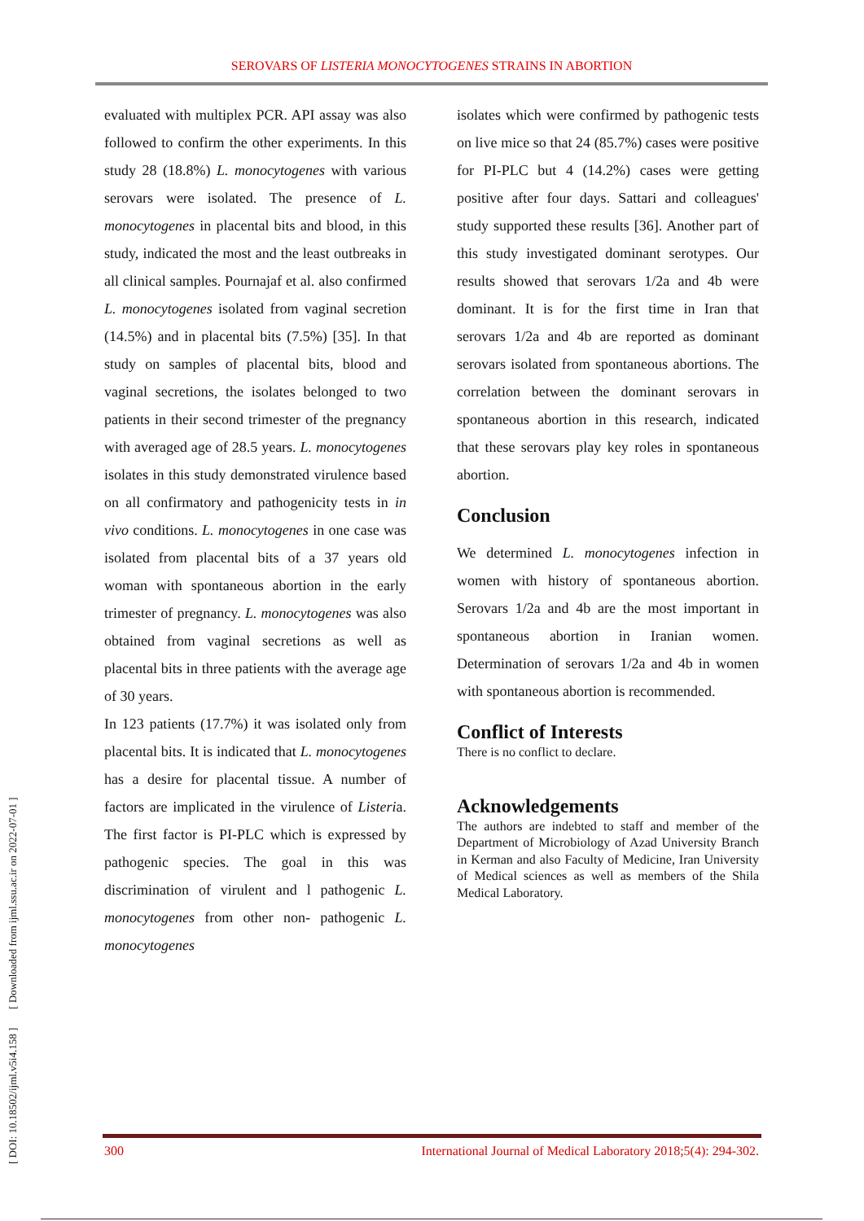SEROVARS OF LISTERIA MONOCYTOGENES STRAINS IN ABORTION
[ DOI: 10.18502/ijml.v5i4.158 ] [ Downloaded from ijml.ssu.ac.ir on 2022-07-01 ]
evaluated with multiplex PCR. API assay was also followed to confirm the other experiments. In this study 28 (18.8%) L. monocytogenes with various serovars were isolated. The presence of L. monocytogenes in placental bits and blood, in this study, indicated the most and the least outbreaks in all clinical samples. Pournajaf et al. also confirmed L. monocytogenes isolated from vaginal secretion (14.5%) and in placental bits (7.5%) [35]. In that study on samples of placental bits, blood and vaginal secretions, the isolates belonged to two patients in their second trimester of the pregnancy with averaged age of 28.5 years. L. monocytogenes isolates in this study demonstrated virulence based on all confirmatory and pathogenicity tests in in vivo conditions. L. monocytogenes in one case was isolated from placental bits of a 37 years old woman with spontaneous abortion in the early trimester of pregnancy. L. monocytogenes was also obtained from vaginal secretions as well as placental bits in three patients with the average age of 30 years.
In 123 patients (17.7%) it was isolated only from placental bits. It is indicated that L. monocytogenes has a desire for placental tissue. A number of factors are implicated in the virulence of Listeria. The first factor is PI-PLC which is expressed by pathogenic species. The goal in this was discrimination of virulent and l pathogenic L. monocytogenes from other non- pathogenic L. monocytogenes
isolates which were confirmed by pathogenic tests on live mice so that 24 (85.7%) cases were positive for PI-PLC but 4 (14.2%) cases were getting positive after four days. Sattari and colleagues' study supported these results [36]. Another part of this study investigated dominant serotypes. Our results showed that serovars 1/2a and 4b were dominant. It is for the first time in Iran that serovars 1/2a and 4b are reported as dominant serovars isolated from spontaneous abortions. The correlation between the dominant serovars in spontaneous abortion in this research, indicated that these serovars play key roles in spontaneous abortion.
Conclusion
We determined L. monocytogenes infection in women with history of spontaneous abortion. Serovars 1/2a and 4b are the most important in spontaneous abortion in Iranian women. Determination of serovars 1/2a and 4b in women with spontaneous abortion is recommended.
Conflict of Interests
There is no conflict to declare.
Acknowledgements
The authors are indebted to staff and member of the Department of Microbiology of Azad University Branch in Kerman and also Faculty of Medicine, Iran University of Medical sciences as well as members of the Shila Medical Laboratory.
300 International Journal of Medical Laboratory 2018;5(4): 294-302.